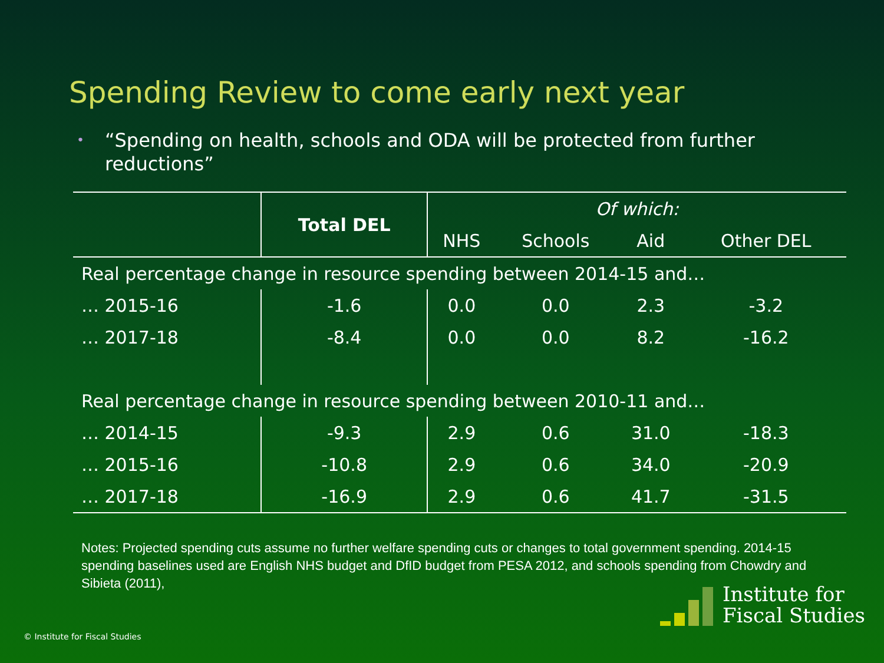Spending Review to come early next year
• “Spending on health, schools and ODA will be protected from further reductions”
| | Total DEL | Of which: | | | |
| --- | --- | --- | --- | --- | --- |
| | | NHS | Schools | Aid | Other DEL |
| Real percentage change in resource spending between 2014-15 and… | | | | | |
| … 2015-16 | -1.6 | 0.0 | 0.0 | 2.3 | -3.2 |
| … 2017-18 | -8.4 | 0.0 | 0.0 | 8.2 | -16.2 |
| Real percentage change in resource spending between 2010-11 and… | | | | | |
| … 2014-15 | -9.3 | 2.9 | 0.6 | 31.0 | -18.3 |
| … 2015-16 | -10.8 | 2.9 | 0.6 | 34.0 | -20.9 |
| … 2017-18 | -16.9 | 2.9 | 0.6 | 41.7 | -31.5 |
Notes: Projected spending cuts assume no further welfare spending cuts or changes to total government spending. 2014-15 spending baselines used are English NHS budget and DfID budget from PESA 2012, and schools spending from Chowdry and Sibieta (2011),
© Institute for Fiscal Studies
Institute for
Fiscal Studies